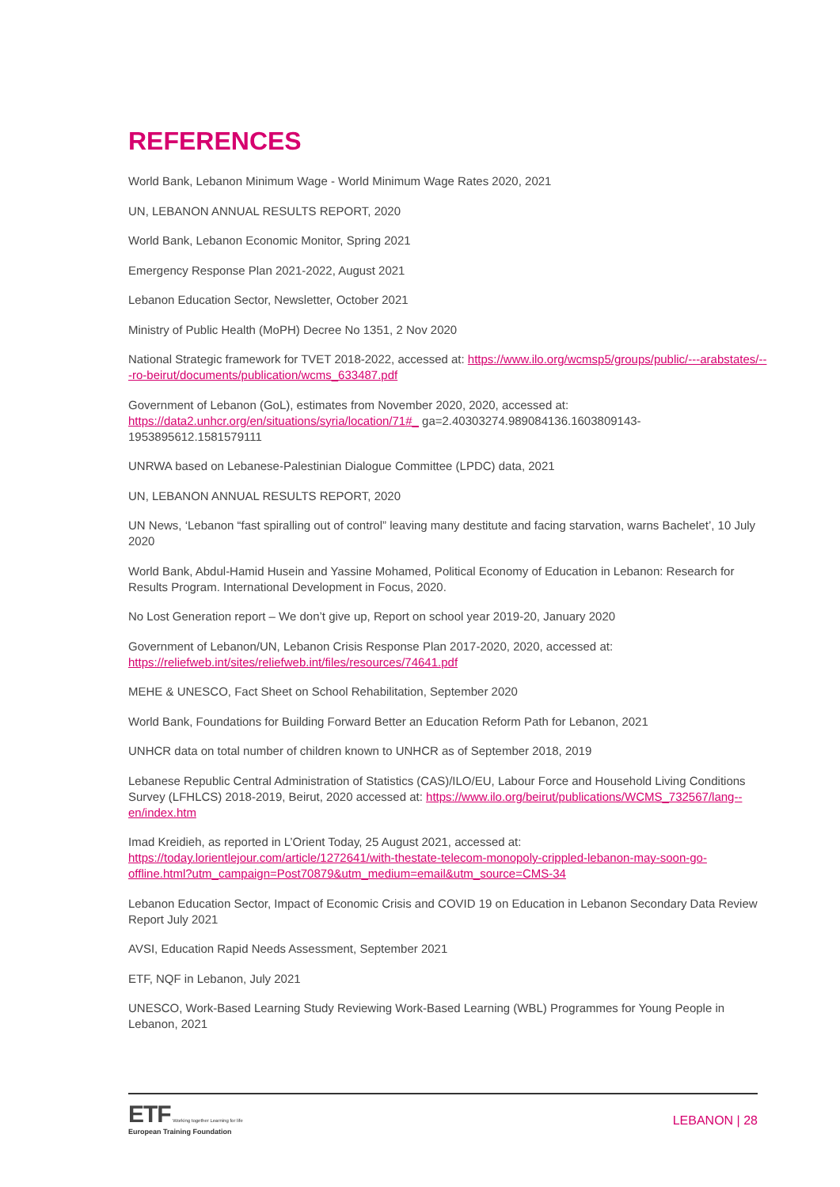REFERENCES
World Bank, Lebanon Minimum Wage - World Minimum Wage Rates 2020, 2021
UN, LEBANON ANNUAL RESULTS REPORT, 2020
World Bank, Lebanon Economic Monitor, Spring 2021
Emergency Response Plan 2021-2022, August 2021
Lebanon Education Sector, Newsletter, October 2021
Ministry of Public Health (MoPH) Decree No 1351, 2 Nov 2020
National Strategic framework for TVET 2018-2022, accessed at: https://www.ilo.org/wcmsp5/groups/public/---arabstates/---ro-beirut/documents/publication/wcms_633487.pdf
Government of Lebanon (GoL), estimates from November 2020, 2020, accessed at: https://data2.unhcr.org/en/situations/syria/location/71#_ ga=2.40303274.989084136.1603809143-1953895612.1581579111
UNRWA based on Lebanese-Palestinian Dialogue Committee (LPDC) data, 2021
UN, LEBANON ANNUAL RESULTS REPORT, 2020
UN News, ‘Lebanon “fast spiralling out of control” leaving many destitute and facing starvation, warns Bachelet’, 10 July 2020
World Bank, Abdul-Hamid Husein and Yassine Mohamed, Political Economy of Education in Lebanon: Research for Results Program. International Development in Focus, 2020.
No Lost Generation report – We don’t give up, Report on school year 2019-20, January 2020
Government of Lebanon/UN, Lebanon Crisis Response Plan 2017-2020, 2020, accessed at: https://reliefweb.int/sites/reliefweb.int/files/resources/74641.pdf
MEHE & UNESCO, Fact Sheet on School Rehabilitation, September 2020
World Bank, Foundations for Building Forward Better an Education Reform Path for Lebanon, 2021
UNHCR data on total number of children known to UNHCR as of September 2018, 2019
Lebanese Republic Central Administration of Statistics (CAS)/ILO/EU, Labour Force and Household Living Conditions Survey (LFHLCS) 2018-2019, Beirut, 2020 accessed at: https://www.ilo.org/beirut/publications/WCMS_732567/lang--en/index.htm
Imad Kreidieh, as reported in L’Orient Today, 25 August 2021, accessed at: https://today.lorientlejour.com/article/1272641/with-thestate-telecom-monopoly-crippled-lebanon-may-soon-go-offline.html?utm_campaign=Post70879&utm_medium=email&utm_source=CMS-34
Lebanon Education Sector, Impact of Economic Crisis and COVID 19 on Education in Lebanon Secondary Data Review Report July 2021
AVSI, Education Rapid Needs Assessment, September 2021
ETF, NQF in Lebanon, July 2021
UNESCO, Work-Based Learning Study Reviewing Work-Based Learning (WBL) Programmes for Young People in Lebanon, 2021
ETF Working together Learning for life
European Training Foundation
LEBANON | 28